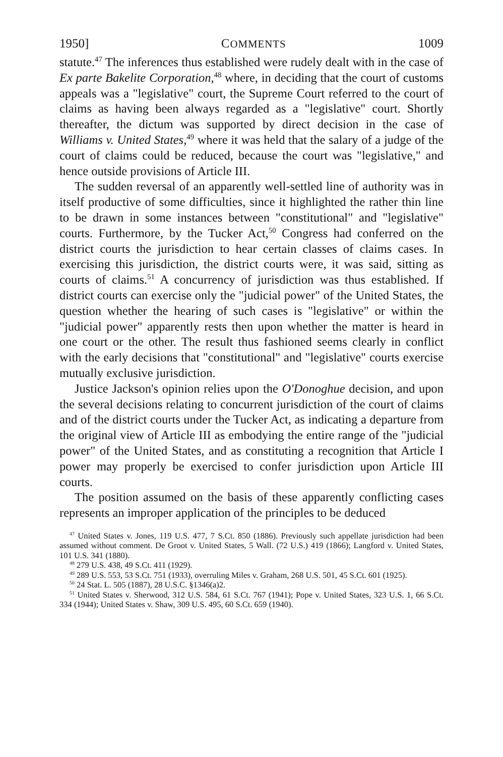1950] COMMENTS 1009
statute.<sup>47</sup> The inferences thus established were rudely dealt with in the case of Ex parte Bakelite Corporation,<sup>48</sup> where, in deciding that the court of customs appeals was a "legislative" court, the Supreme Court referred to the court of claims as having been always regarded as a "legislative" court. Shortly thereafter, the dictum was supported by direct decision in the case of Williams v. United States,<sup>49</sup> where it was held that the salary of a judge of the court of claims could be reduced, because the court was "legislative," and hence outside provisions of Article III.
The sudden reversal of an apparently well-settled line of authority was in itself productive of some difficulties, since it highlighted the rather thin line to be drawn in some instances between "constitutional" and "legislative" courts. Furthermore, by the Tucker Act,<sup>50</sup> Congress had conferred on the district courts the jurisdiction to hear certain classes of claims cases. In exercising this jurisdiction, the district courts were, it was said, sitting as courts of claims.<sup>51</sup> A concurrency of jurisdiction was thus established. If district courts can exercise only the "judicial power" of the United States, the question whether the hearing of such cases is "legislative" or within the "judicial power" apparently rests then upon whether the matter is heard in one court or the other. The result thus fashioned seems clearly in conflict with the early decisions that "constitutional" and "legislative" courts exercise mutually exclusive jurisdiction.
Justice Jackson's opinion relies upon the O'Donoghue decision, and upon the several decisions relating to concurrent jurisdiction of the court of claims and of the district courts under the Tucker Act, as indicating a departure from the original view of Article III as embodying the entire range of the "judicial power" of the United States, and as constituting a recognition that Article I power may properly be exercised to confer jurisdiction upon Article III courts.
The position assumed on the basis of these apparently conflicting cases represents an improper application of the principles to be deduced
<sup>47</sup> United States v. Jones, 119 U.S. 477, 7 S.Ct. 850 (1886). Previously such appellate jurisdiction had been assumed without comment. De Groot v. United States, 5 Wall. (72 U.S.) 419 (1866); Langford v. United States, 101 U.S. 341 (1880).
<sup>48</sup> 279 U.S. 438, 49 S.Ct. 411 (1929).
<sup>49</sup> 289 U.S. 553, 53 S.Ct. 751 (1933), overruling Miles v. Graham, 268 U.S. 501, 45 S.Ct. 601 (1925).
<sup>50</sup> 24 Stat. L. 505 (1887), 28 U.S.C. §1346(a)2.
<sup>51</sup> United States v. Sherwood, 312 U.S. 584, 61 S.Ct. 767 (1941); Pope v. United States, 323 U.S. 1, 66 S.Ct. 334 (1944); United States v. Shaw, 309 U.S. 495, 60 S.Ct. 659 (1940).